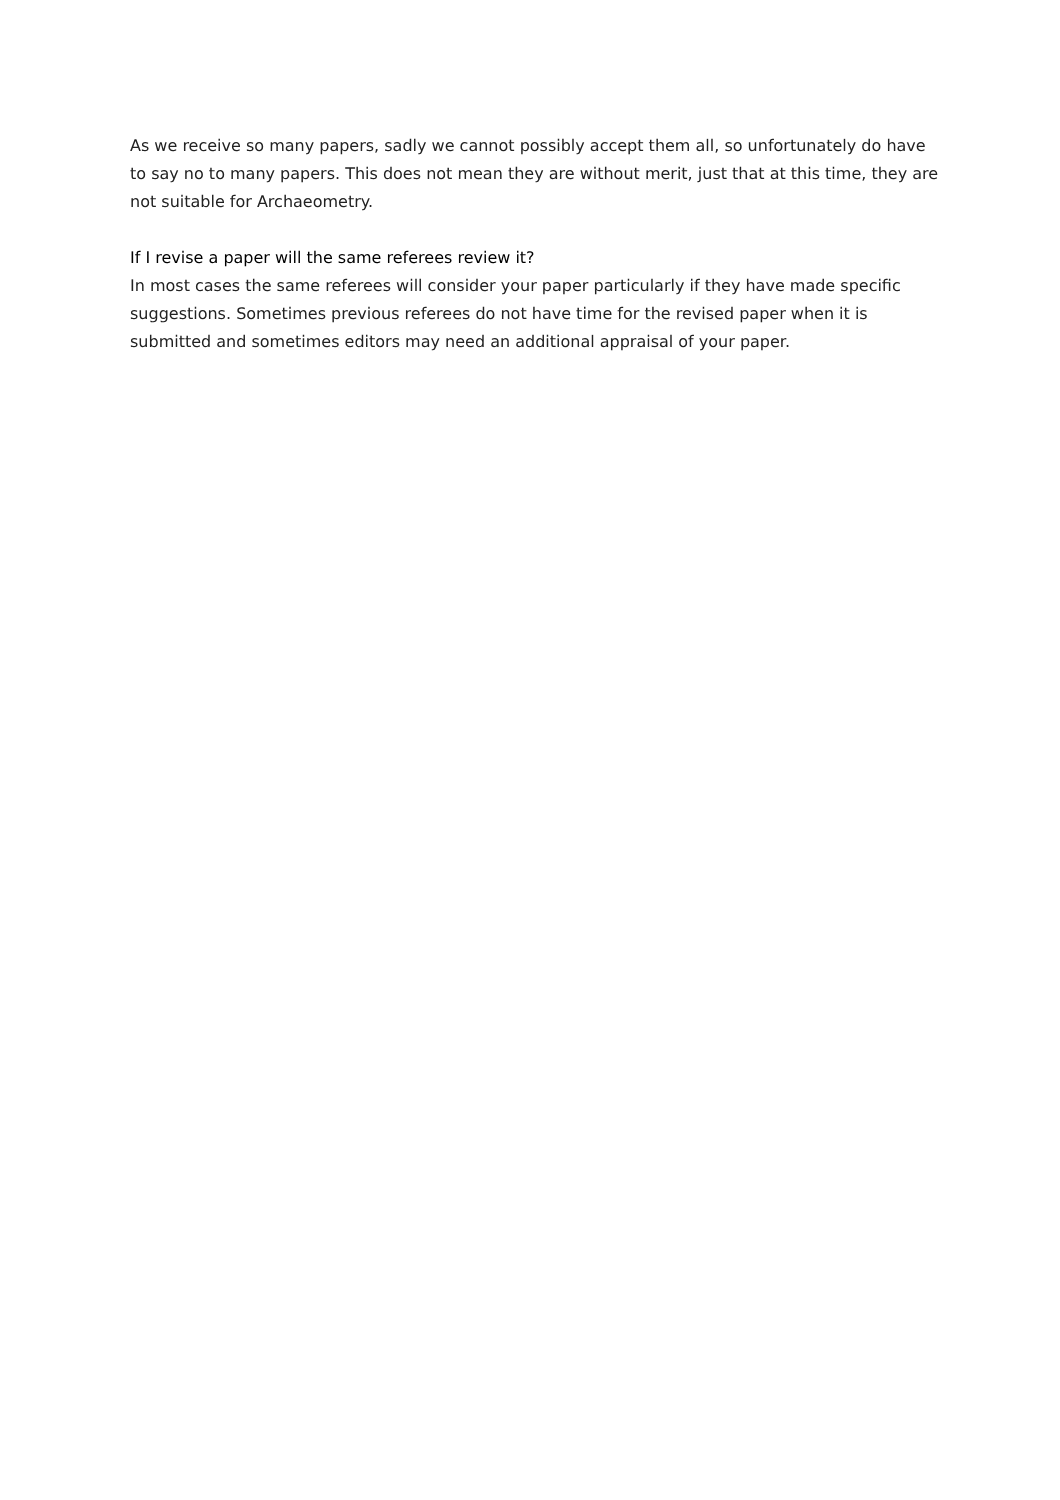As we receive so many papers, sadly we cannot possibly accept them all, so unfortunately do have to say no to many papers. This does not mean they are without merit, just that at this time, they are not suitable for Archaeometry.
If I revise a paper will the same referees review it?
In most cases the same referees will consider your paper particularly if they have made specific suggestions. Sometimes previous referees do not have time for the revised paper when it is submitted and sometimes editors may need an additional appraisal of your paper.